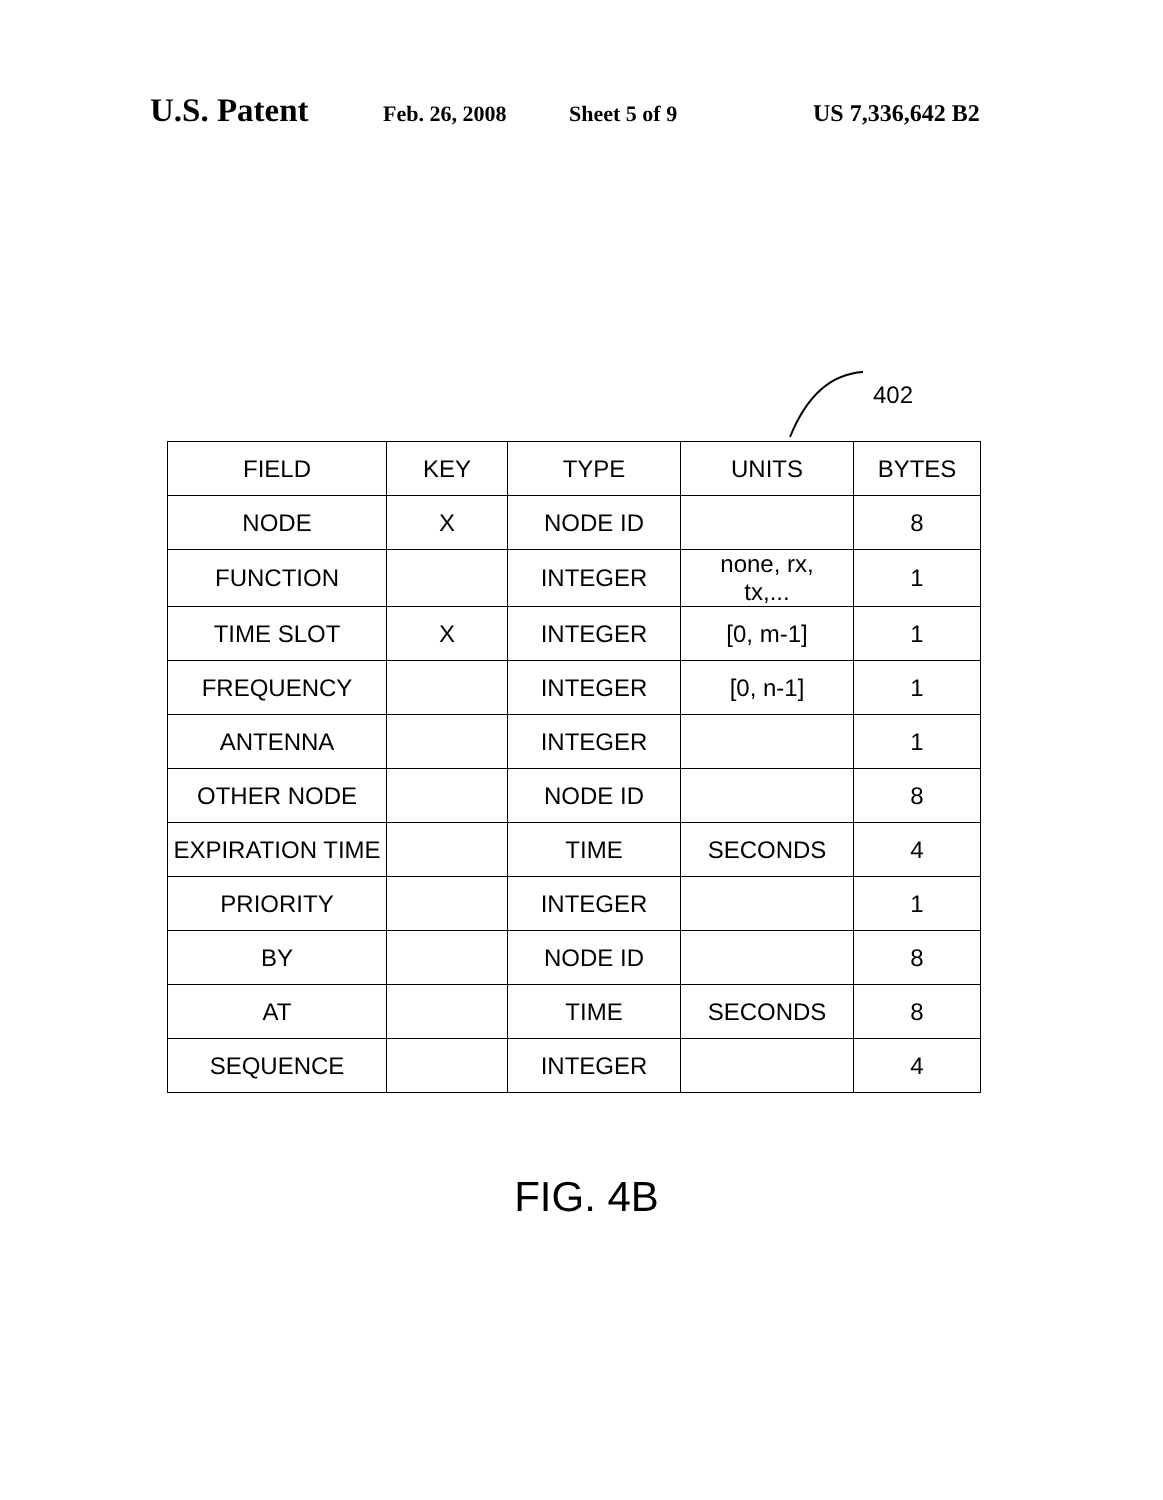U.S. Patent Feb. 26, 2008 Sheet 5 of 9 US 7,336,642 B2
402
| FIELD | KEY | TYPE | UNITS | BYTES |
| --- | --- | --- | --- | --- |
| NODE | X | NODE ID | | 8 |
| FUNCTION | | INTEGER | none, rx, tx,... | 1 |
| TIME SLOT | X | INTEGER | [0, m-1] | 1 |
| FREQUENCY | | INTEGER | [0, n-1] | 1 |
| ANTENNA | | INTEGER | | 1 |
| OTHER NODE | | NODE ID | | 8 |
| EXPIRATION TIME | | TIME | SECONDS | 4 |
| PRIORITY | | INTEGER | | 1 |
| BY | | NODE ID | | 8 |
| AT | | TIME | SECONDS | 8 |
| SEQUENCE | | INTEGER | | 4 |
FIG. 4B